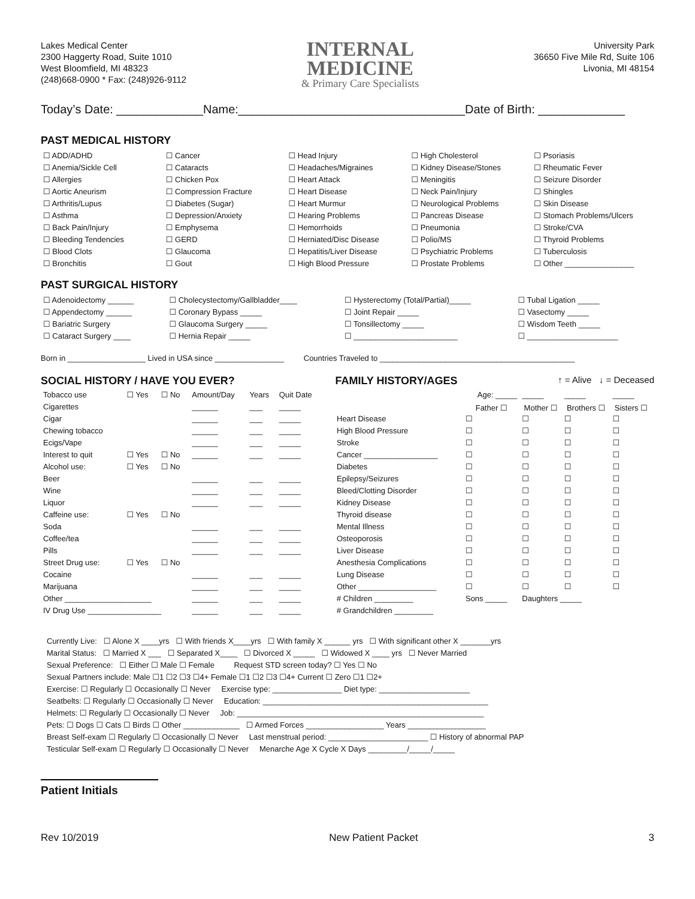Lakes Medical Center
2300 Haggerty Road, Suite 1010
West Bloomfield, MI 48323
(248)668-0900 * Fax: (248)926-9112
INTERNAL
MEDICINE
& Primary Care Specialists
University Park
36650 Five Mile Rd, Suite 106
Livonia, MI 48154
Today’s Date: _____________Name:__________________________________Date of Birth: _____________
PAST MEDICAL HISTORY
| ☐ ADD/ADHD | ☐ Cancer | ☐ Head Injury | ☐ High Cholesterol | ☐ Psoriasis |
| ☐ Anemia/Sickle Cell | ☐ Cataracts | ☐ Headaches/Migraines | ☐ Kidney Disease/Stones | ☐ Rheumatic Fever |
| ☐ Allergies | ☐ Chicken Pox | ☐ Heart Attack | ☐ Meningitis | ☐ Seizure Disorder |
| ☐ Aortic Aneurism | ☐ Compression Fracture | ☐ Heart Disease | ☐ Neck Pain/Injury | ☐ Shingles |
| ☐ Arthritis/Lupus | ☐ Diabetes (Sugar) | ☐ Heart Murmur | ☐ Neurological Problems | ☐ Skin Disease |
| ☐ Asthma | ☐ Depression/Anxiety | ☐ Hearing Problems | ☐ Pancreas Disease | ☐ Stomach Problems/Ulcers |
| ☐ Back Pain/Injury | ☐ Emphysema | ☐ Hemorrhoids | ☐ Pneumonia | ☐ Stroke/CVA |
| ☐ Bleeding Tendencies | ☐ GERD | ☐ Herniated/Disc Disease | ☐ Polio/MS | ☐ Thyroid Problems |
| ☐ Blood Clots | ☐ Glaucoma | ☐ Hepatitis/Liver Disease | ☐ Psychiatric Problems | ☐ Tuberculosis |
| ☐ Bronchitis | ☐ Gout | ☐ High Blood Pressure | ☐ Prostate Problems | ☐ Other ________________ |
PAST SURGICAL HISTORY
| ☐ Adenoidectomy ______ | ☐ Cholecystectomy/Gallbladder____ | ☐ Hysterectomy (Total/Partial)_____ | ☐ Tubal Ligation _____ |
| ☐ Appendectomy ______ | ☐ Coronary Bypass _____ | ☐ Joint Repair _____ | ☐ Vasectomy _____ |
| ☐ Bariatric Surgery | ☐ Glaucoma Surgery _____ | ☐ Tonsillectomy _____ | ☐ Wisdom Teeth _____ |
| ☐ Cataract Surgery ____ | ☐ Hernia Repair _____ | ☐ ________________________ | ☐ _____________________ |
Born in __________________ Lived in USA since ________________ Countries Traveled to _____________________________________________
SOCIAL HISTORY / HAVE YOU EVER? FAMILY HISTORY/AGES ↑ = Alive ↓ = Deceased
| Tobacco use | ☐ Yes | ☐ No | Amount/Day | Years | Quit Date |
| Cigarettes | | | ______ | ___ | _____ |
| Cigar | | | ______ | ___ | _____ |
| Chewing tobacco | | | ______ | ___ | _____ |
| Ecigs/Vape | | | ______ | ___ | _____ |
| Interest to quit | ☐ Yes | ☐ No | ______ | ___ | _____ |
| Alcohol use: | ☐ Yes | ☐ No | | | |
| Beer | | | ______ | ___ | _____ |
| Wine | | | ______ | ___ | _____ |
| Liquor | | | ______ | ___ | _____ |
| Caffeine use: | ☐ Yes | ☐ No | | | |
| Soda | | | ______ | ___ | _____ |
| Coffee/tea | | | ______ | ___ | _____ |
| Pills | | | ______ | ___ | _____ |
| Street Drug use: | ☐ Yes | ☐ No | | | |
| Cocaine | | | ______ | ___ | _____ |
| Marijuana | | | ______ | ___ | _____ |
| Other ____________________ | | | ______ | ___ | _____ |
| IV Drug Use _________________ | | | ______ | ___ | _____ |
| | Age: _____ | _____ | _____ | _____ |
| | Father ☐ | Mother ☐ | Brothers ☐ | Sisters ☐ |
| Heart Disease | ☐ | ☐ | ☐ | ☐ |
| High Blood Pressure | ☐ | ☐ | ☐ | ☐ |
| Stroke | ☐ | ☐ | ☐ | ☐ |
| Cancer _________________ | ☐ | ☐ | ☐ | ☐ |
| Diabetes | ☐ | ☐ | ☐ | ☐ |
| Epilepsy/Seizures | ☐ | ☐ | ☐ | ☐ |
| Bleed/Clotting Disorder | ☐ | ☐ | ☐ | ☐ |
| Kidney Disease | ☐ | ☐ | ☐ | ☐ |
| Thyroid disease | ☐ | ☐ | ☐ | ☐ |
| Mental Illness | ☐ | ☐ | ☐ | ☐ |
| Osteoporosis | ☐ | ☐ | ☐ | ☐ |
| Liver Disease | ☐ | ☐ | ☐ | ☐ |
| Anesthesia Complications | ☐ | ☐ | ☐ | ☐ |
| Lung Disease | ☐ | ☐ | ☐ | ☐ |
| Other __________________ | ☐ | ☐ | ☐ | ☐ |
| # Children _________ | Sons _____ | Daughters _____ | | |
| # Grandchildren _________ | | | | |
Currently Live: ☐ Alone X ____yrs ☐ With friends X____yrs ☐ With family X ______ yrs ☐ With significant other X _______yrs
Marital Status: ☐ Married X ___ ☐ Separated X____ ☐ Divorced X _____ ☐ Widowed X ____ yrs ☐ Never Married
Sexual Preference: ☐ Either ☐ Male ☐ Female Request STD screen today? ☐ Yes ☐ No
Sexual Partners include: Male ☐1 ☐2 ☐3 ☐4+ Female ☐1 ☐2 ☐3 ☐4+ Current ☐ Zero ☐1 ☐2+
Exercise: ☐ Regularly ☐ Occasionally ☐ Never Exercise type: ________________ Diet type: _____________________
Seatbelts: ☐ Regularly ☐ Occasionally ☐ Never Education: ____________________________________________________
Helmets: ☐ Regularly ☐ Occasionally ☐ Never Job: _________________________________________________________
Pets: ☐ Dogs ☐ Cats ☐ Birds ☐ Other _____________ ☐ Armed Forces __________________ Years __________________
Breast Self-exam ☐ Regularly ☐ Occasionally ☐ Never Last menstrual period: _______________________ ☐ History of abnormal PAP
Testicular Self-exam ☐ Regularly ☐ Occasionally ☐ Never Menarche Age X Cycle X Days _________/_____/_____
Patient Initials
Rev 10/2019 New Patient Packet 3